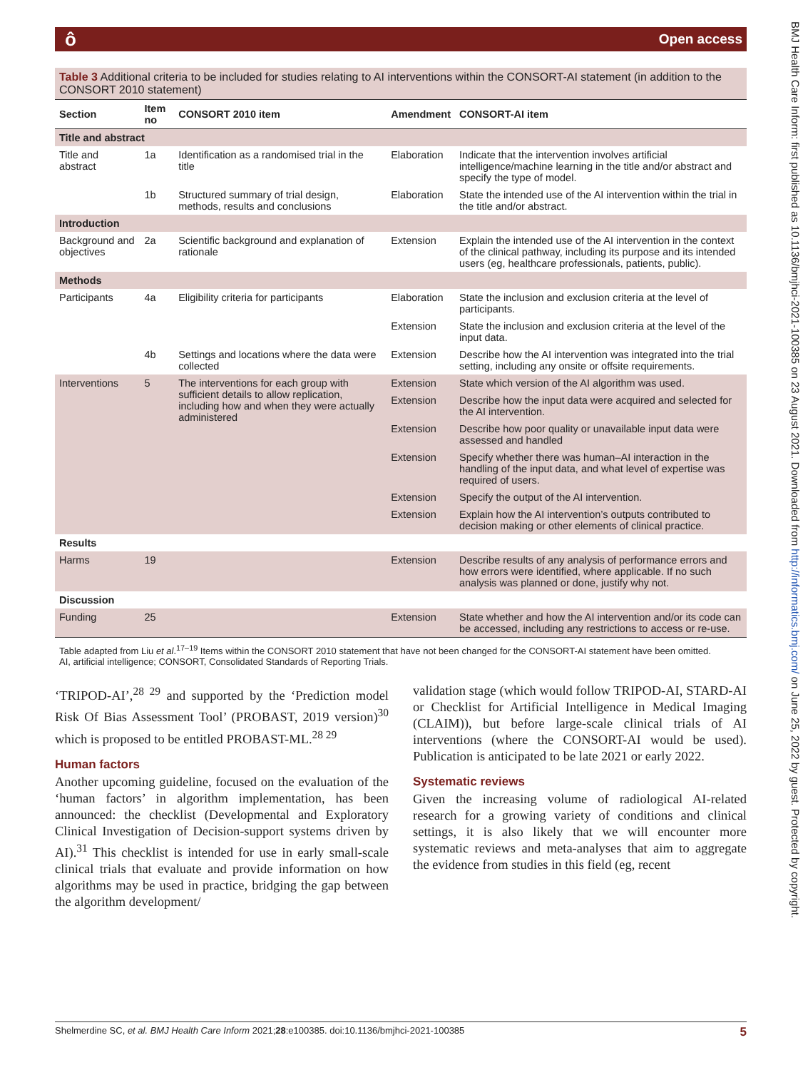ô Open access
Table 3 Additional criteria to be included for studies relating to AI interventions within the CONSORT-AI statement (in addition to the CONSORT 2010 statement)
| Section | Item no | CONSORT 2010 item | Amendment | CONSORT-AI item |
| --- | --- | --- | --- | --- |
| Title and abstract | | | | |
| Title and abstract | 1a | Identification as a randomised trial in the title | Elaboration | Indicate that the intervention involves artificial intelligence/machine learning in the title and/or abstract and specify the type of model. |
| | 1b | Structured summary of trial design, methods, results and conclusions | Elaboration | State the intended use of the AI intervention within the trial in the title and/or abstract. |
| Introduction | | | | |
| Background and objectives | 2a | Scientific background and explanation of rationale | Extension | Explain the intended use of the AI intervention in the context of the clinical pathway, including its purpose and its intended users (eg, healthcare professionals, patients, public). |
| Methods | | | | |
| Participants | 4a | Eligibility criteria for participants | Elaboration | State the inclusion and exclusion criteria at the level of participants. |
| | | | Extension | State the inclusion and exclusion criteria at the level of the input data. |
| | 4b | Settings and locations where the data were collected | Extension | Describe how the AI intervention was integrated into the trial setting, including any onsite or offsite requirements. |
| Interventions | 5 | The interventions for each group with sufficient details to allow replication, including how and when they were actually administered | Extension | State which version of the AI algorithm was used. |
| | | | Extension | Describe how the input data were acquired and selected for the AI intervention. |
| | | | Extension | Describe how poor quality or unavailable input data were assessed and handled |
| | | | Extension | Specify whether there was human–AI interaction in the handling of the input data, and what level of expertise was required of users. |
| | | | Extension | Specify the output of the AI intervention. |
| | | | Extension | Explain how the AI intervention’s outputs contributed to decision making or other elements of clinical practice. |
| Results | | | | |
| Harms | 19 | | Extension | Describe results of any analysis of performance errors and how errors were identified, where applicable. If no such analysis was planned or done, justify why not. |
| Discussion | | | | |
| Funding | 25 | | Extension | State whether and how the AI intervention and/or its code can be accessed, including any restrictions to access or re-use. |
Table adapted from Liu et al.<sup>17–19</sup> Items within the CONSORT 2010 statement that have not been changed for the CONSORT-AI statement have been omitted.
AI, artificial intelligence; CONSORT, Consolidated Standards of Reporting Trials.
‘TRIPOD-AI’,<sup>28 29</sup> and supported by the ‘Prediction model Risk Of Bias Assessment Tool’ (PROBAST, 2019 version)<sup>30</sup> which is proposed to be entitled PROBAST-ML.<sup>28 29</sup>
Human factors
Another upcoming guideline, focused on the evaluation of the ‘human factors’ in algorithm implementation, has been announced: the checklist (Developmental and Exploratory Clinical Investigation of Decision-support systems driven by AI).<sup>31</sup> This checklist is intended for use in early small-scale clinical trials that evaluate and provide information on how algorithms may be used in practice, bridging the gap between the algorithm development/
validation stage (which would follow TRIPOD-AI, STARD-AI or Checklist for Artificial Intelligence in Medical Imaging (CLAIM)), but before large-scale clinical trials of AI interventions (where the CONSORT-AI would be used). Publication is anticipated to be late 2021 or early 2022.
Systematic reviews
Given the increasing volume of radiological AI-related research for a growing variety of conditions and clinical settings, it is also likely that we will encounter more systematic reviews and meta-analyses that aim to aggregate the evidence from studies in this field (eg, recent
Shelmerdine SC, et al. BMJ Health Care Inform 2021;28:e100385. doi:10.1136/bmjhci-2021-100385 5
BMJ Health Care Inform: first published as 10.1136/bmjhci-2021-100385 on 23 August 2021. Downloaded from http://informatics.bmj.com/ on June 25, 2022 by guest. Protected by copyright.